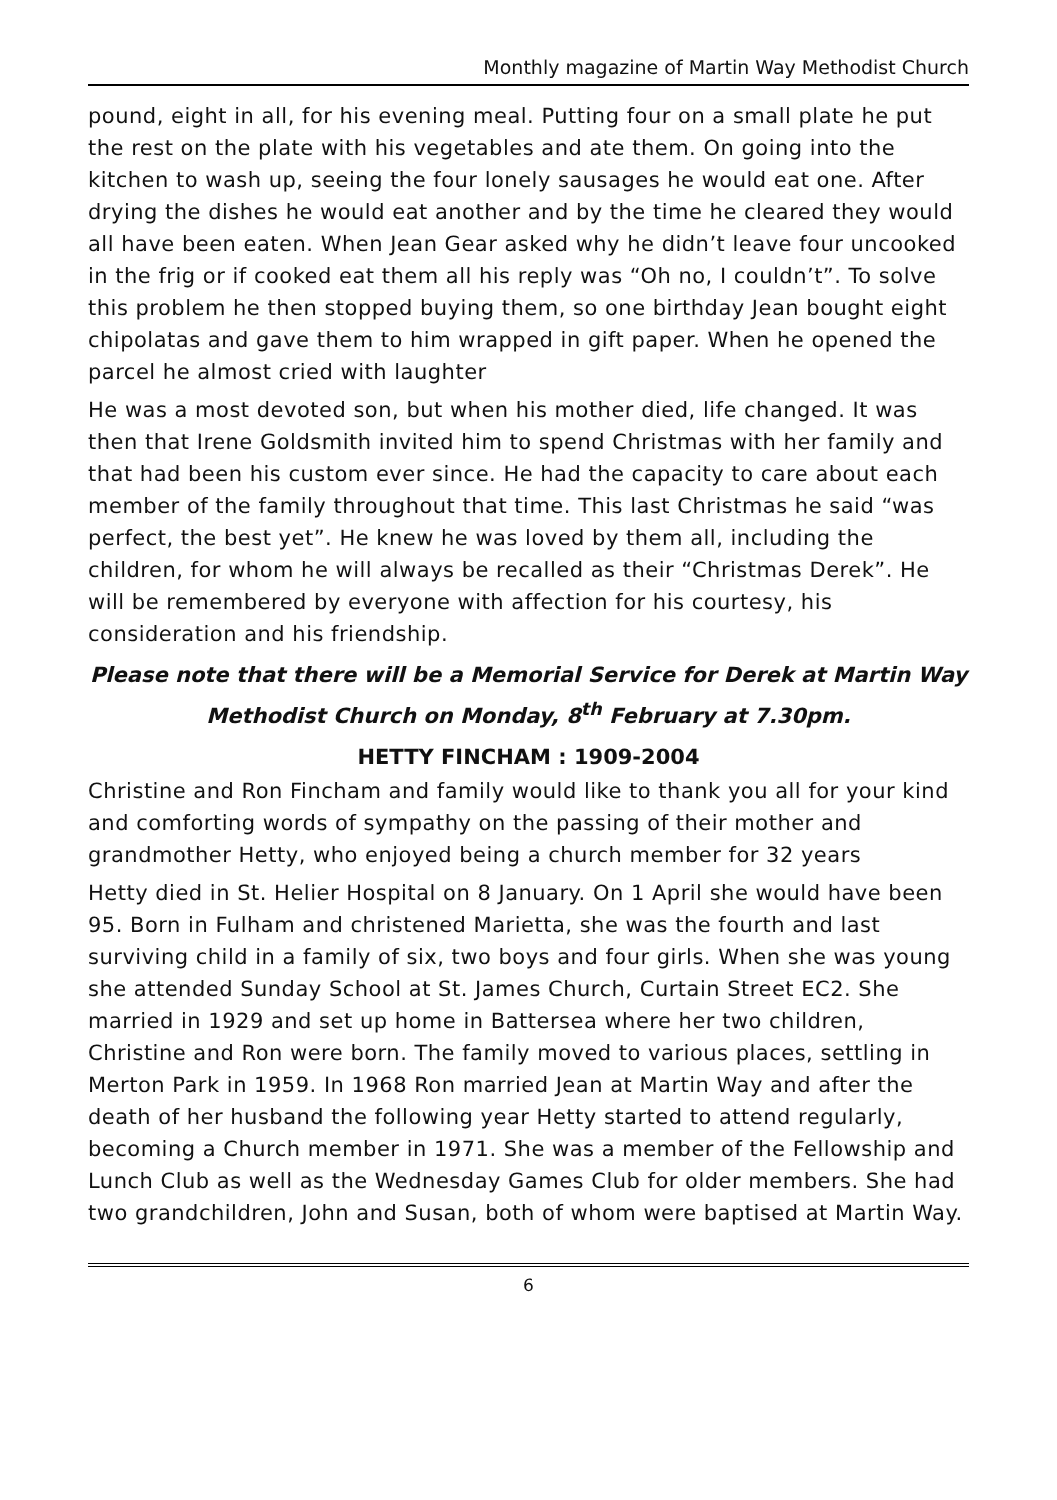Monthly magazine of Martin Way Methodist Church
pound, eight in all, for his evening meal. Putting four on a small plate he put the rest on the plate with his vegetables and ate them. On going into the kitchen to wash up, seeing the four lonely sausages he would eat one. After drying the dishes he would eat another and by the time he cleared they would all have been eaten. When Jean Gear asked why he didn’t leave four uncooked in the frig or if cooked eat them all his reply was “Oh no, I couldn’t”. To solve this problem he then stopped buying them, so one birthday Jean bought eight chipolatas and gave them to him wrapped in gift paper. When he opened the parcel he almost cried with laughter
He was a most devoted son, but when his mother died, life changed. It was then that Irene Goldsmith invited him to spend Christmas with her family and that had been his custom ever since. He had the capacity to care about each member of the family throughout that time. This last Christmas he said “was perfect, the best yet”. He knew he was loved by them all, including the children, for whom he will always be recalled as their “Christmas Derek”. He will be remembered by everyone with affection for his courtesy, his consideration and his friendship.
Please note that there will be a Memorial Service for Derek at Martin Way Methodist Church on Monday, 8<sup>th</sup> February at 7.30pm.
HETTY FINCHAM : 1909-2004
Christine and Ron Fincham and family would like to thank you all for your kind and comforting words of sympathy on the passing of their mother and grandmother Hetty, who enjoyed being a church member for 32 years
Hetty died in St. Helier Hospital on 8 January. On 1 April she would have been 95. Born in Fulham and christened Marietta, she was the fourth and last surviving child in a family of six, two boys and four girls. When she was young she attended Sunday School at St. James Church, Curtain Street EC2. She married in 1929 and set up home in Battersea where her two children, Christine and Ron were born. The family moved to various places, settling in Merton Park in 1959. In 1968 Ron married Jean at Martin Way and after the death of her husband the following year Hetty started to attend regularly, becoming a Church member in 1971. She was a member of the Fellowship and Lunch Club as well as the Wednesday Games Club for older members. She had two grandchildren, John and Susan, both of whom were baptised at Martin Way.
6